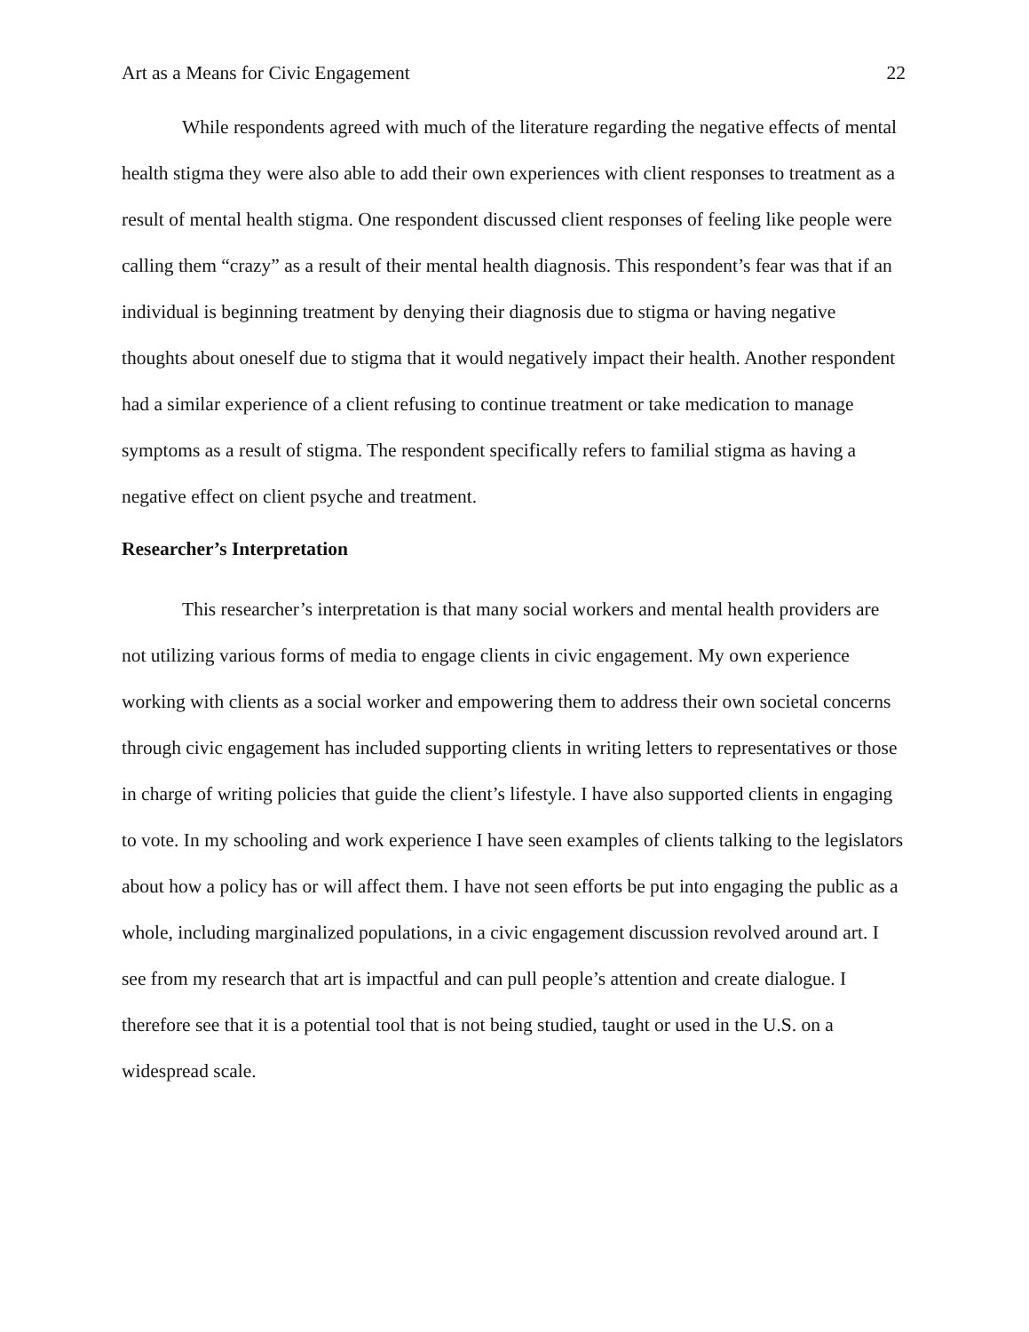Art as a Means for Civic Engagement 22
While respondents agreed with much of the literature regarding the negative effects of mental health stigma they were also able to add their own experiences with client responses to treatment as a result of mental health stigma. One respondent discussed client responses of feeling like people were calling them “crazy” as a result of their mental health diagnosis. This respondent’s fear was that if an individual is beginning treatment by denying their diagnosis due to stigma or having negative thoughts about oneself due to stigma that it would negatively impact their health. Another respondent had a similar experience of a client refusing to continue treatment or take medication to manage symptoms as a result of stigma. The respondent specifically refers to familial stigma as having a negative effect on client psyche and treatment.
Researcher’s Interpretation
This researcher’s interpretation is that many social workers and mental health providers are not utilizing various forms of media to engage clients in civic engagement. My own experience working with clients as a social worker and empowering them to address their own societal concerns through civic engagement has included supporting clients in writing letters to representatives or those in charge of writing policies that guide the client’s lifestyle. I have also supported clients in engaging to vote. In my schooling and work experience I have seen examples of clients talking to the legislators about how a policy has or will affect them. I have not seen efforts be put into engaging the public as a whole, including marginalized populations, in a civic engagement discussion revolved around art. I see from my research that art is impactful and can pull people’s attention and create dialogue. I therefore see that it is a potential tool that is not being studied, taught or used in the U.S. on a widespread scale.